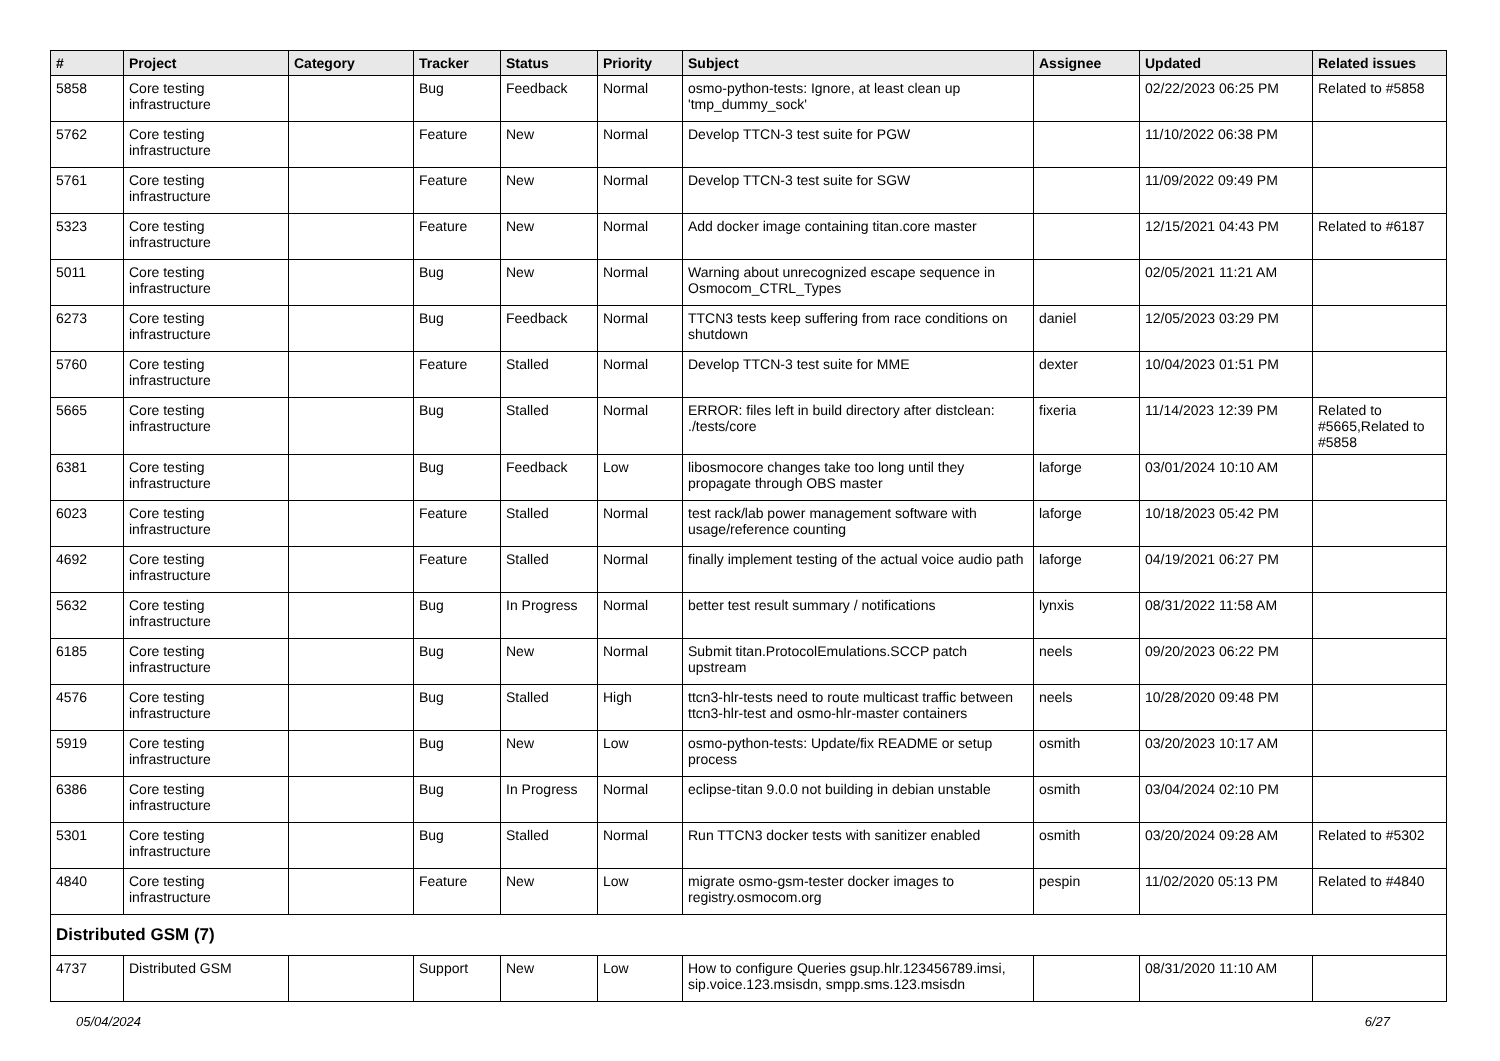| # | Project | Category | Tracker | Status | Priority | Subject | Assignee | Updated | Related issues |
| --- | --- | --- | --- | --- | --- | --- | --- | --- | --- |
| 5858 | Core testing infrastructure | | Bug | Feedback | Normal | osmo-python-tests: Ignore, at least clean up 'tmp_dummy_sock' | | 02/22/2023 06:25 PM | Related to #5858 |
| 5762 | Core testing infrastructure | | Feature | New | Normal | Develop TTCN-3 test suite for PGW | | 11/10/2022 06:38 PM | |
| 5761 | Core testing infrastructure | | Feature | New | Normal | Develop TTCN-3 test suite for SGW | | 11/09/2022 09:49 PM | |
| 5323 | Core testing infrastructure | | Feature | New | Normal | Add docker image containing titan.core master | | 12/15/2021 04:43 PM | Related to #6187 |
| 5011 | Core testing infrastructure | | Bug | New | Normal | Warning about unrecognized escape sequence in Osmocom_CTRL_Types | | 02/05/2021 11:21 AM | |
| 6273 | Core testing infrastructure | | Bug | Feedback | Normal | TTCN3 tests keep suffering from race conditions on shutdown | daniel | 12/05/2023 03:29 PM | |
| 5760 | Core testing infrastructure | | Feature | Stalled | Normal | Develop TTCN-3 test suite for MME | dexter | 10/04/2023 01:51 PM | |
| 5665 | Core testing infrastructure | | Bug | Stalled | Normal | ERROR: files left in build directory after distclean: ./tests/core | fixeria | 11/14/2023 12:39 PM | Related to #5665,Related to #5858 |
| 6381 | Core testing infrastructure | | Bug | Feedback | Low | libosmocore changes take too long until they propagate through OBS master | laforge | 03/01/2024 10:10 AM | |
| 6023 | Core testing infrastructure | | Feature | Stalled | Normal | test rack/lab power management software with usage/reference counting | laforge | 10/18/2023 05:42 PM | |
| 4692 | Core testing infrastructure | | Feature | Stalled | Normal | finally implement testing of the actual voice audio path | laforge | 04/19/2021 06:27 PM | |
| 5632 | Core testing infrastructure | | Bug | In Progress | Normal | better test result summary / notifications | lynxis | 08/31/2022 11:58 AM | |
| 6185 | Core testing infrastructure | | Bug | New | Normal | Submit titan.ProtocolEmulations.SCCP patch upstream | neels | 09/20/2023 06:22 PM | |
| 4576 | Core testing infrastructure | | Bug | Stalled | High | ttcn3-hlr-tests need to route multicast traffic between ttcn3-hlr-test and osmo-hlr-master containers | neels | 10/28/2020 09:48 PM | |
| 5919 | Core testing infrastructure | | Bug | New | Low | osmo-python-tests: Update/fix README or setup process | osmith | 03/20/2023 10:17 AM | |
| 6386 | Core testing infrastructure | | Bug | In Progress | Normal | eclipse-titan 9.0.0 not building in debian unstable | osmith | 03/04/2024 02:10 PM | |
| 5301 | Core testing infrastructure | | Bug | Stalled | Normal | Run TTCN3 docker tests with sanitizer enabled | osmith | 03/20/2024 09:28 AM | Related to #5302 |
| 4840 | Core testing infrastructure | | Feature | New | Low | migrate osmo-gsm-tester docker images to registry.osmocom.org | pespin | 11/02/2020 05:13 PM | Related to #4840 |
| Distributed GSM (7) | | | | | | | | | |
| 4737 | Distributed GSM | | Support | New | Low | How to configure Queries gsup.hlr.123456789.imsi, sip.voice.123.msisdn, smpp.sms.123.msisdn | | 08/31/2020 11:10 AM | |
05/04/2024 6/27